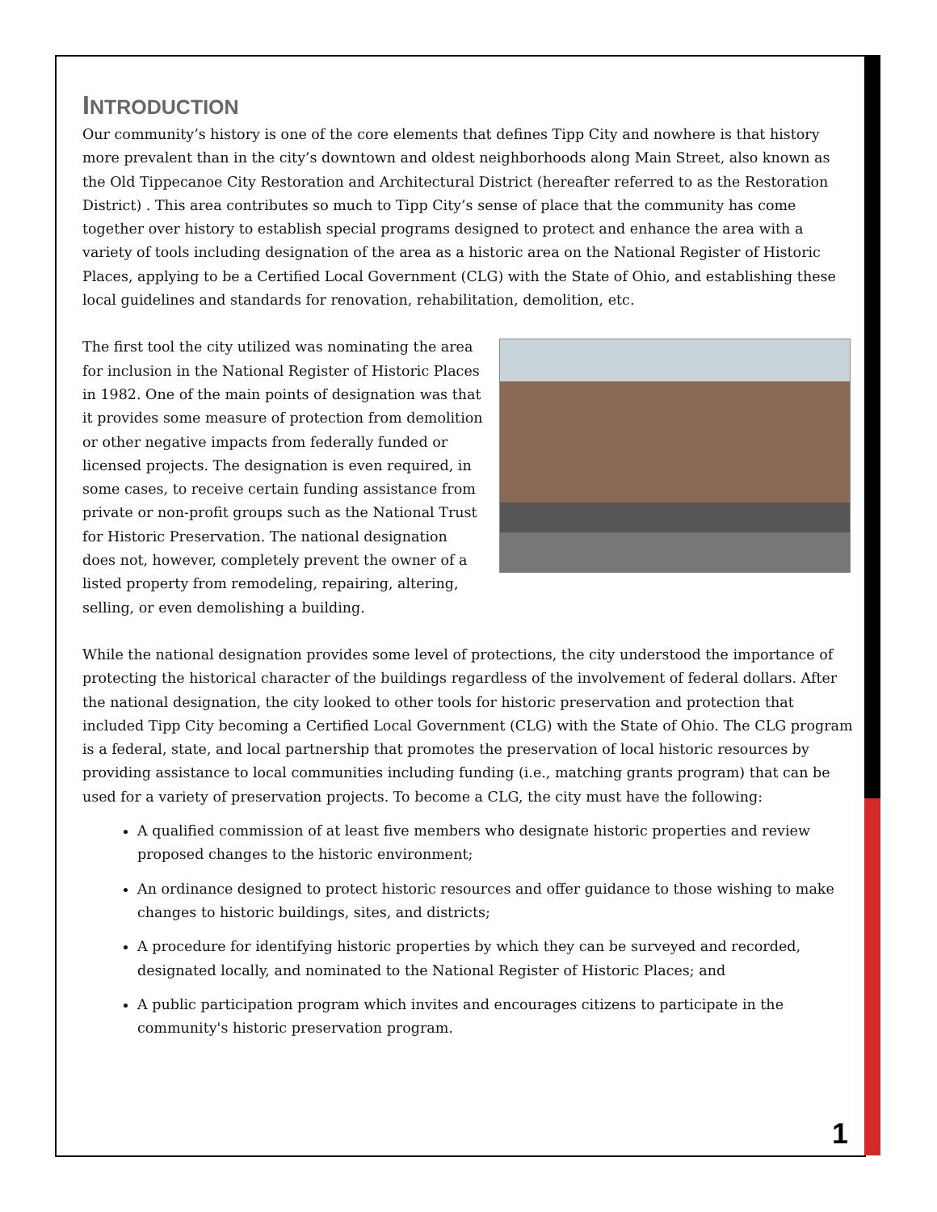INTRODUCTION
Our community’s history is one of the core elements that defines Tipp City and nowhere is that history more prevalent than in the city’s downtown and oldest neighborhoods along Main Street, also known as the Old Tippecanoe City Restoration and Architectural District (hereafter referred to as the Restoration District) . This area contributes so much to Tipp City’s sense of place that the community has come together over history to establish special programs designed to protect and enhance the area with a variety of tools including designation of the area as a historic area on the National Register of Historic Places, applying to be a Certified Local Government (CLG) with the State of Ohio, and establishing these local guidelines and standards for renovation, rehabilitation, demolition, etc.
The first tool the city utilized was nominating the area for inclusion in the National Register of Historic Places in 1982. One of the main points of designation was that it provides some measure of protection from demolition or other negative impacts from federally funded or licensed projects. The designation is even required, in some cases, to receive certain funding assistance from private or non-profit groups such as the National Trust for Historic Preservation. The national designation does not, however, completely prevent the owner of a listed property from remodeling, repairing, altering, selling, or even demolishing a building.
While the national designation provides some level of protections, the city understood the importance of protecting the historical character of the buildings regardless of the involvement of federal dollars. After the national designation, the city looked to other tools for historic preservation and protection that included Tipp City becoming a Certified Local Government (CLG) with the State of Ohio. The CLG program is a federal, state, and local partnership that promotes the preservation of local historic resources by providing assistance to local communities including funding (i.e., matching grants program) that can be used for a variety of preservation projects. To become a CLG, the city must have the following:
A qualified commission of at least five members who designate historic properties and review proposed changes to the historic environment;
An ordinance designed to protect historic resources and offer guidance to those wishing to make changes to historic buildings, sites, and districts;
A procedure for identifying historic properties by which they can be surveyed and recorded, designated locally, and nominated to the National Register of Historic Places; and
A public participation program which invites and encourages citizens to participate in the community's historic preservation program.
1